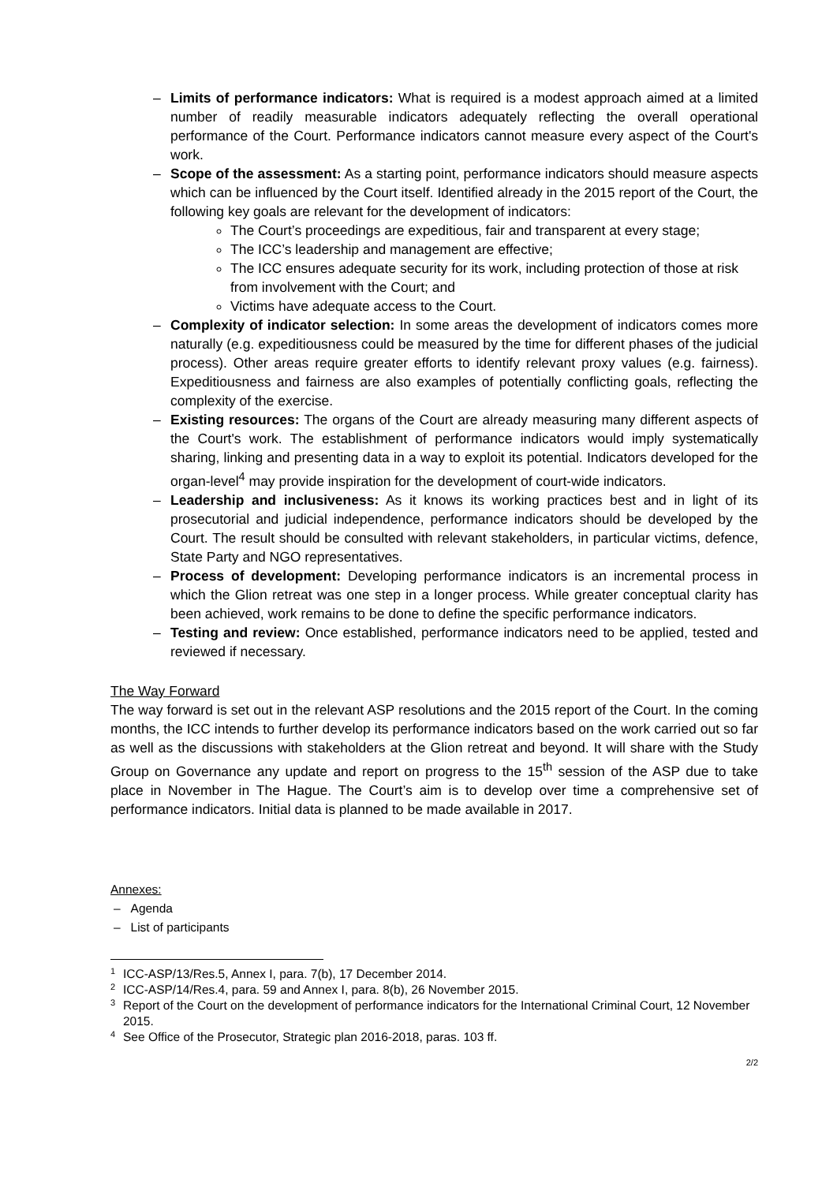– Limits of performance indicators: What is required is a modest approach aimed at a limited number of readily measurable indicators adequately reflecting the overall operational performance of the Court. Performance indicators cannot measure every aspect of the Court's work.
– Scope of the assessment: As a starting point, performance indicators should measure aspects which can be influenced by the Court itself. Identified already in the 2015 report of the Court, the following key goals are relevant for the development of indicators:
The Court’s proceedings are expeditious, fair and transparent at every stage;
The ICC’s leadership and management are effective;
The ICC ensures adequate security for its work, including protection of those at risk from involvement with the Court; and
Victims have adequate access to the Court.
– Complexity of indicator selection: In some areas the development of indicators comes more naturally (e.g. expeditiousness could be measured by the time for different phases of the judicial process). Other areas require greater efforts to identify relevant proxy values (e.g. fairness). Expeditiousness and fairness are also examples of potentially conflicting goals, reflecting the complexity of the exercise.
– Existing resources: The organs of the Court are already measuring many different aspects of the Court's work. The establishment of performance indicators would imply systematically sharing, linking and presenting data in a way to exploit its potential. Indicators developed for the organ-level<sup>4</sup> may provide inspiration for the development of court-wide indicators.
– Leadership and inclusiveness: As it knows its working practices best and in light of its prosecutorial and judicial independence, performance indicators should be developed by the Court. The result should be consulted with relevant stakeholders, in particular victims, defence, State Party and NGO representatives.
– Process of development: Developing performance indicators is an incremental process in which the Glion retreat was one step in a longer process. While greater conceptual clarity has been achieved, work remains to be done to define the specific performance indicators.
– Testing and review: Once established, performance indicators need to be applied, tested and reviewed if necessary.
The Way Forward
The way forward is set out in the relevant ASP resolutions and the 2015 report of the Court. In the coming months, the ICC intends to further develop its performance indicators based on the work carried out so far as well as the discussions with stakeholders at the Glion retreat and beyond. It will share with the Study Group on Governance any update and report on progress to the 15<sup>th</sup> session of the ASP due to take place in November in The Hague. The Court’s aim is to develop over time a comprehensive set of performance indicators. Initial data is planned to be made available in 2017.
Annexes:
– Agenda
– List of participants
<sup>1</sup> ICC-ASP/13/Res.5, Annex I, para. 7(b), 17 December 2014.
<sup>2</sup> ICC-ASP/14/Res.4, para. 59 and Annex I, para. 8(b), 26 November 2015.
<sup>3</sup> Report of the Court on the development of performance indicators for the International Criminal Court, 12 November 2015.
<sup>4</sup> See Office of the Prosecutor, Strategic plan 2016-2018, paras. 103 ff.
2/2